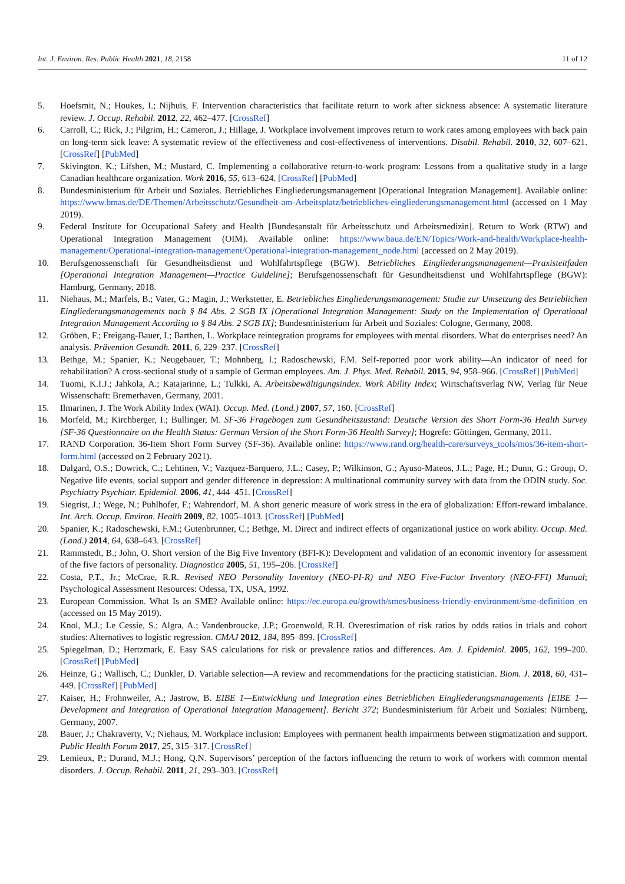Int. J. Environ. Res. Public Health 2021, 18, 2158 11 of 12
5. Hoefsmit, N.; Houkes, I.; Nijhuis, F. Intervention characteristics that facilitate return to work after sickness absence: A systematic literature review. J. Occup. Rehabil. 2012, 22, 462–477. [CrossRef]
6. Carroll, C.; Rick, J.; Pilgrim, H.; Cameron, J.; Hillage, J. Workplace involvement improves return to work rates among employees with back pain on long-term sick leave: A systematic review of the effectiveness and cost-effectiveness of interventions. Disabil. Rehabil. 2010, 32, 607–621. [CrossRef] [PubMed]
7. Skivington, K.; Lifshen, M.; Mustard, C. Implementing a collaborative return-to-work program: Lessons from a qualitative study in a large Canadian healthcare organization. Work 2016, 55, 613–624. [CrossRef] [PubMed]
8. Bundesministerium für Arbeit und Soziales. Betriebliches Eingliederungsmanagement [Operational Integration Management]. Available online: https://www.bmas.de/DE/Themen/Arbeitsschutz/Gesundheit-am-Arbeitsplatz/betriebliches-eingliederungsmanagement.html (accessed on 1 May 2019).
9. Federal Institute for Occupational Safety and Health [Bundesanstalt für Arbeitsschutz und Arbeitsmedizin]. Return to Work (RTW) and Operational Integration Management (OIM). Available online: https://www.baua.de/EN/Topics/Work-and-health/Workplace-health-management/Operational-integration-management/Operational-integration-management_node.html (accessed on 2 May 2019).
10. Berufsgenossenschaft für Gesundheitsdienst und Wohlfahrtspflege (BGW). Betriebliches Eingliederungsmanagement—Praxisteitfaden [Operational Integration Management—Practice Guideline]; Berufsgenossenschaft für Gesundheitsdienst und Wohlfahrtspflege (BGW): Hamburg, Germany, 2018.
11. Niehaus, M.; Marfels, B.; Vater, G.; Magin, J.; Werkstetter, E. Betriebliches Eingliederungsmanagement: Studie zur Umsetzung des Betrieblichen Eingliederungsmanagements nach § 84 Abs. 2 SGB IX [Operational Integration Management: Study on the Implementation of Operational Integration Management According to § 84 Abs. 2 SGB IX]; Bundesministerium für Arbeit und Soziales: Cologne, Germany, 2008.
12. Gröben, F.; Freigang-Bauer, I.; Barthen, L. Workplace reintegration programs for employees with mental disorders. What do enterprises need? An analysis. Prävention Gesundh. 2011, 6, 229–237. [CrossRef]
13. Bethge, M.; Spanier, K.; Neugebauer, T.; Mohnberg, I.; Radoschewski, F.M. Self-reported poor work ability—An indicator of need for rehabilitation? A cross-sectional study of a sample of German employees. Am. J. Phys. Med. Rehabil. 2015, 94, 958–966. [CrossRef] [PubMed]
14. Tuomi, K.I.J.; Jahkola, A.; Katajarinne, L.; Tulkki, A. Arbeitsbewältigungsindex. Work Ability Index; Wirtschaftsverlag NW, Verlag für Neue Wissenschaft: Bremerhaven, Germany, 2001.
15. Ilmarinen, J. The Work Ability Index (WAI). Occup. Med. (Lond.) 2007, 57, 160. [CrossRef]
16. Morfeld, M.; Kirchberger, I.; Bullinger, M. SF-36 Fragebogen zum Gesundheitszustand: Deutsche Version des Short Form-36 Health Survey [SF-36 Questionnaire on the Health Status: German Version of the Short Form-36 Health Survey]; Hogrefe: Göttingen, Germany, 2011.
17. RAND Corporation. 36-Item Short Form Survey (SF-36). Available online: https://www.rand.org/health-care/surveys_tools/mos/36-item-short-form.html (accessed on 2 February 2021).
18. Dalgard, O.S.; Dowrick, C.; Lehtinen, V.; Vazquez-Barquero, J.L.; Casey, P.; Wilkinson, G.; Ayuso-Mateos, J.L.; Page, H.; Dunn, G.; Group, O. Negative life events, social support and gender difference in depression: A multinational community survey with data from the ODIN study. Soc. Psychiatry Psychiatr. Epidemiol. 2006, 41, 444–451. [CrossRef]
19. Siegrist, J.; Wege, N.; Puhlhofer, F.; Wahrendorf, M. A short generic measure of work stress in the era of globalization: Effort-reward imbalance. Int. Arch. Occup. Environ. Health 2009, 82, 1005–1013. [CrossRef] [PubMed]
20. Spanier, K.; Radoschewski, F.M.; Gutenbrunner, C.; Bethge, M. Direct and indirect effects of organizational justice on work ability. Occup. Med. (Lond.) 2014, 64, 638–643. [CrossRef]
21. Rammstedt, B.; John, O. Short version of the Big Five Inventory (BFI-K): Development and validation of an economic inventory for assessment of the five factors of personality. Diagnostica 2005, 51, 195–206. [CrossRef]
22. Costa, P.T., Jr.; McCrae, R.R. Revised NEO Personality Inventory (NEO-PI-R) and NEO Five-Factor Inventory (NEO-FFI) Manual; Psychological Assessment Resources: Odessa, TX, USA, 1992.
23. European Commission. What Is an SME? Available online: https://ec.europa.eu/growth/smes/business-friendly-environment/sme-definition_en (accessed on 15 May 2019).
24. Knol, M.J.; Le Cessie, S.; Algra, A.; Vandenbroucke, J.P.; Groenwold, R.H. Overestimation of risk ratios by odds ratios in trials and cohort studies: Alternatives to logistic regression. CMAJ 2012, 184, 895–899. [CrossRef]
25. Spiegelman, D.; Hertzmark, E. Easy SAS calculations for risk or prevalence ratios and differences. Am. J. Epidemiol. 2005, 162, 199–200. [CrossRef] [PubMed]
26. Heinze, G.; Wallisch, C.; Dunkler, D. Variable selection—A review and recommendations for the practicing statistician. Biom. J. 2018, 60, 431–449. [CrossRef] [PubMed]
27. Kaiser, H.; Frohnweiler, A.; Jastrow, B. EIBE 1—Entwicklung und Integration eines Betrieblichen Eingliederungsmanagements [EIBE 1—Development and Integration of Operational Integration Management]. Bericht 372; Bundesministerium für Arbeit und Soziales: Nürnberg, Germany, 2007.
28. Bauer, J.; Chakraverty, V.; Niehaus, M. Workplace inclusion: Employees with permanent health impairments between stigmatization and support. Public Health Forum 2017, 25, 315–317. [CrossRef]
29. Lemieux, P.; Durand, M.J.; Hong, Q.N. Supervisors’ perception of the factors influencing the return to work of workers with common mental disorders. J. Occup. Rehabil. 2011, 21, 293–303. [CrossRef]